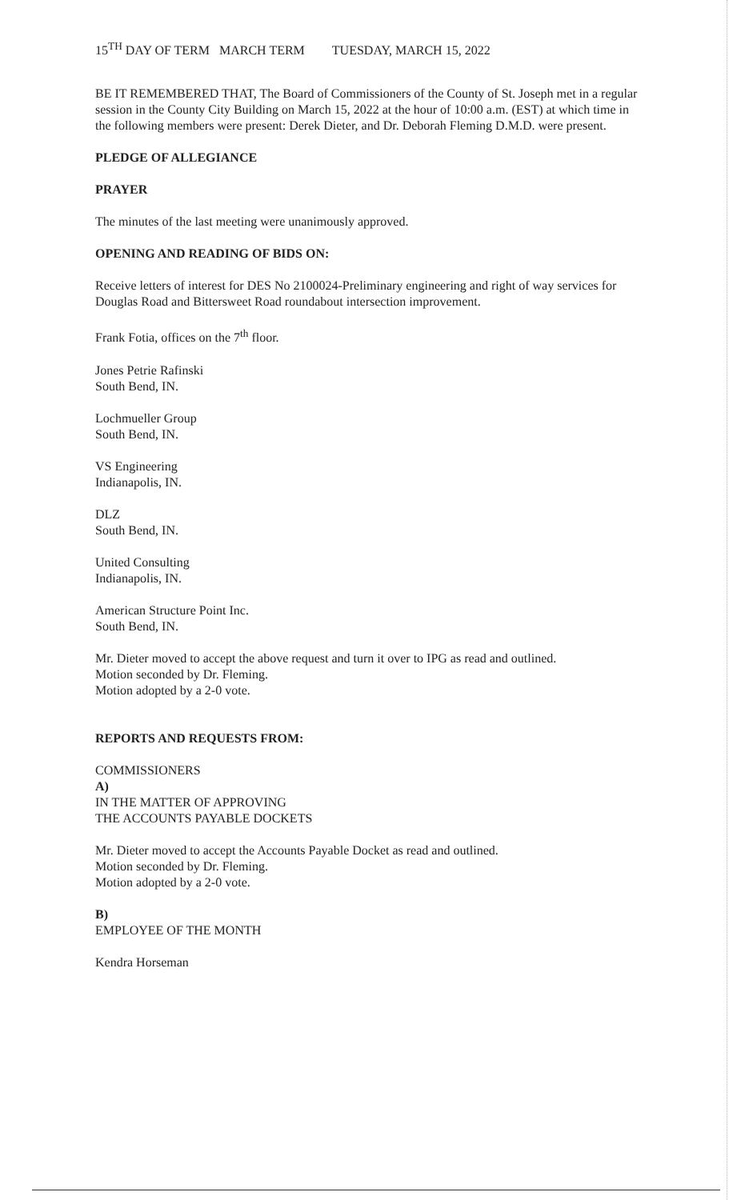15<sup>TH</sup> DAY OF TERM MARCH TERM TUESDAY, MARCH 15, 2022
BE IT REMEMBERED THAT, The Board of Commissioners of the County of St. Joseph met in a regular session in the County City Building on March 15, 2022 at the hour of 10:00 a.m. (EST) at which time in the following members were present: Derek Dieter, and Dr. Deborah Fleming D.M.D. were present.
PLEDGE OF ALLEGIANCE
PRAYER
The minutes of the last meeting were unanimously approved.
OPENING AND READING OF BIDS ON:
Receive letters of interest for DES No 2100024-Preliminary engineering and right of way services for Douglas Road and Bittersweet Road roundabout intersection improvement.
Frank Fotia, offices on the 7<sup>th</sup> floor.
Jones Petrie Rafinski
South Bend, IN.
Lochmueller Group
South Bend, IN.
VS Engineering
Indianapolis, IN.
DLZ
South Bend, IN.
United Consulting
Indianapolis, IN.
American Structure Point Inc.
South Bend, IN.
Mr. Dieter moved to accept the above request and turn it over to IPG as read and outlined.
Motion seconded by Dr. Fleming.
Motion adopted by a 2-0 vote.
REPORTS AND REQUESTS FROM:
COMMISSIONERS
A)
IN THE MATTER OF APPROVING
THE ACCOUNTS PAYABLE DOCKETS
Mr. Dieter moved to accept the Accounts Payable Docket as read and outlined.
Motion seconded by Dr. Fleming.
Motion adopted by a 2-0 vote.
B)
EMPLOYEE OF THE MONTH
Kendra Horseman